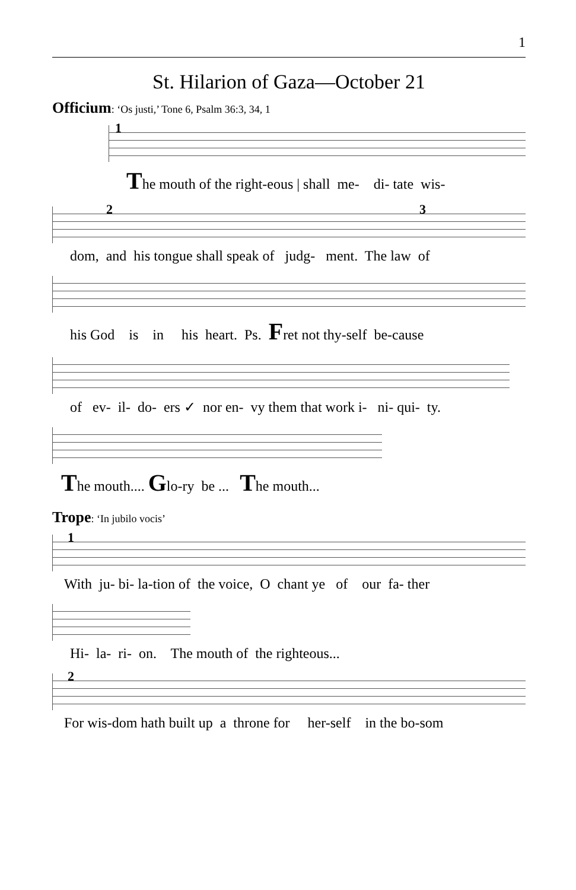1
St. Hilarion of Gaza—October 21
Officium: ‘Os justi,’ Tone 6, Psalm 36:3, 34, 1
1
The mouth of the right-eous | shall me- di- tate wis-
2 3
dom, and his tongue shall speak of judg- ment. The law of
his God is in his heart. Ps. Fret not thy-self be-cause
of ev- il- do- ers ✓ nor en- vy them that work i- ni- qui- ty.
The mouth.... Glo-ry be ... The mouth...
Trope: ‘In jubilo vocis’
1
With ju- bi- la-tion of the voice, O chant ye of our fa- ther
Hi- la- ri- on. The mouth of the righteous...
2
For wis-dom hath built up a throne for her-self in the bo-som